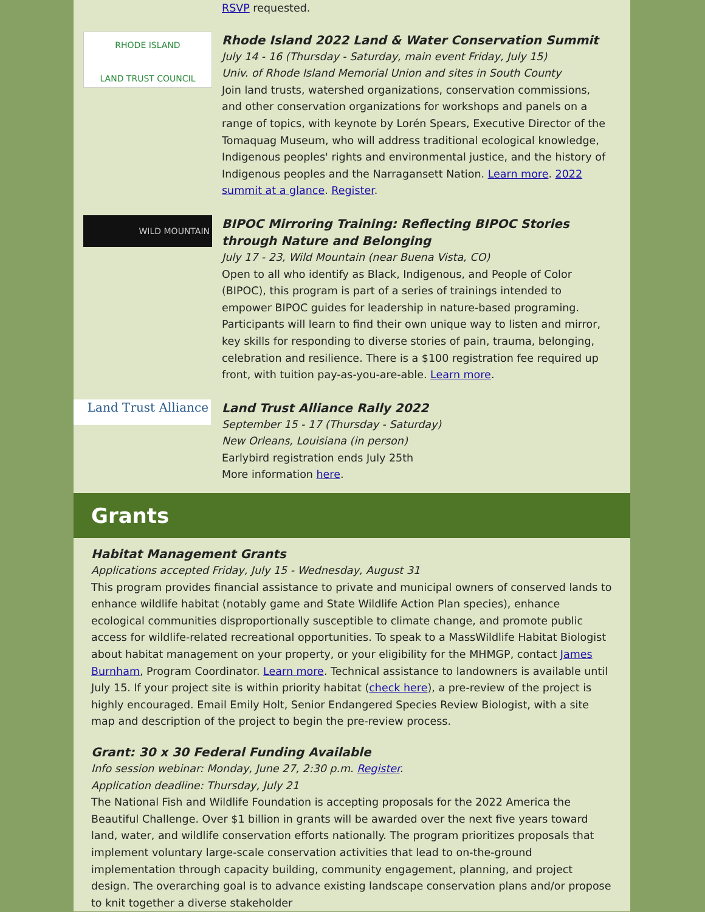RSVP requested.
RHODE ISLAND
LAND TRUST COUNCIL
Rhode Island 2022 Land & Water Conservation Summit
July 14 - 16 (Thursday - Saturday, main event Friday, July 15)
Univ. of Rhode Island Memorial Union and sites in South County
Join land trusts, watershed organizations, conservation commissions, and other conservation organizations for workshops and panels on a range of topics, with keynote by Lorén Spears, Executive Director of the Tomaquag Museum, who will address traditional ecological knowledge, Indigenous peoples' rights and environmental justice, and the history of Indigenous peoples and the Narragansett Nation. Learn more. 2022 summit at a glance. Register.
WILD MOUNTAIN
BIPOC Mirroring Training: Reflecting BIPOC Stories through Nature and Belonging
July 17 - 23, Wild Mountain (near Buena Vista, CO)
Open to all who identify as Black, Indigenous, and People of Color (BIPOC), this program is part of a series of trainings intended to empower BIPOC guides for leadership in nature-based programing. Participants will learn to find their own unique way to listen and mirror, key skills for responding to diverse stories of pain, trauma, belonging, celebration and resilience. There is a $100 registration fee required up front, with tuition pay-as-you-are-able. Learn more.
Land Trust Alliance
Land Trust Alliance Rally 2022
September 15 - 17 (Thursday - Saturday)
New Orleans, Louisiana (in person)
Earlybird registration ends July 25th
More information here.
Grants
Habitat Management Grants
Applications accepted Friday, July 15 - Wednesday, August 31
This program provides financial assistance to private and municipal owners of conserved lands to enhance wildlife habitat (notably game and State Wildlife Action Plan species), enhance ecological communities disproportionally susceptible to climate change, and promote public access for wildlife-related recreational opportunities. To speak to a MassWildlife Habitat Biologist about habitat management on your property, or your eligibility for the MHMGP, contact James Burnham, Program Coordinator. Learn more. Technical assistance to landowners is available until July 15. If your project site is within priority habitat (check here), a pre-review of the project is highly encouraged. Email Emily Holt, Senior Endangered Species Review Biologist, with a site map and description of the project to begin the pre-review process.
Grant: 30 x 30 Federal Funding Available
Info session webinar: Monday, June 27, 2:30 p.m. Register.
Application deadline: Thursday, July 21
The National Fish and Wildlife Foundation is accepting proposals for the 2022 America the Beautiful Challenge. Over $1 billion in grants will be awarded over the next five years toward land, water, and wildlife conservation efforts nationally. The program prioritizes proposals that implement voluntary large-scale conservation activities that lead to on-the-ground implementation through capacity building, community engagement, planning, and project design. The overarching goal is to advance existing landscape conservation plans and/or propose to knit together a diverse stakeholder